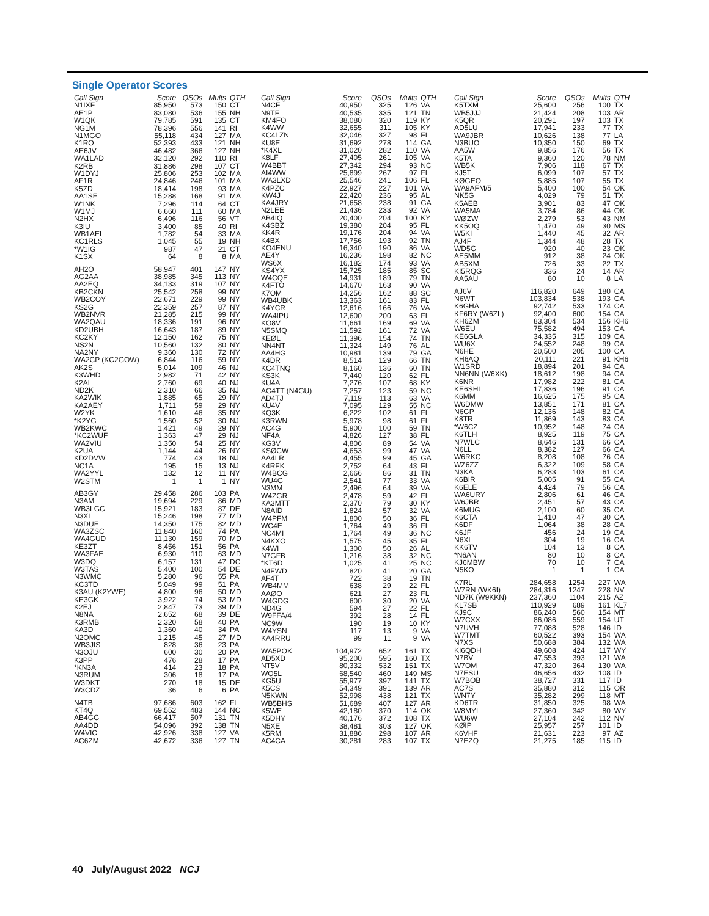Single Operator Scores
| Call Sign | Score | QSOs | Mults | QTH |
| --- | --- | --- | --- | --- |
| N1IXF | 85,950 | 573 | 150 | CT |
| AE1P | 83,080 | 536 | 155 | NH |
| W1QK | 79,785 | 591 | 135 | CT |
| NG1M | 78,396 | 556 | 141 | RI |
| N1MGO | 55,118 | 434 | 127 | MA |
| K1RO | 52,393 | 433 | 121 | NH |
| AE6JV | 46,482 | 366 | 127 | NH |
| WA1LAD | 32,120 | 292 | 110 | RI |
| K2RB | 31,886 | 298 | 107 | CT |
| W1DYJ | 25,806 | 253 | 102 | MA |
| AF1R | 24,846 | 246 | 101 | MA |
| K5ZD | 18,414 | 198 | 93 | MA |
| AA1SE | 15,288 | 168 | 91 | MA |
| W1NK | 7,296 | 114 | 64 | CT |
| W1MJ | 6,660 | 111 | 60 | MA |
| N2HX | 6,496 | 116 | 56 | VT |
| K3IU | 3,400 | 85 | 40 | RI |
| WB1AEL | 1,782 | 54 | 33 | MA |
| KC1RLS | 1,045 | 55 | 19 | NH |
| *W1IG | 987 | 47 | 21 | CT |
| K1SX | 64 | 8 | 8 | MA |
| AH2O | 58,947 | 401 | 147 | NY |
| AG2AA | 38,985 | 345 | 113 | NY |
| AA2EQ | 34,133 | 319 | 107 | NY |
| KB2CKN | 25,542 | 258 | 99 | NY |
| WB2COY | 22,671 | 229 | 99 | NY |
| KS2G | 22,359 | 257 | 87 | NY |
| WB2NVR | 21,285 | 215 | 99 | NY |
| WA2QAU | 18,336 | 191 | 96 | NY |
| KD2UBH | 16,643 | 187 | 89 | NY |
| KC2KY | 12,150 | 162 | 75 | NY |
| NS2N | 10,560 | 132 | 80 | NY |
| NA2NY | 9,360 | 130 | 72 | NY |
| WA2CP (KC2GOW) | 6,844 | 116 | 59 | NY |
| AK2S | 5,014 | 109 | 46 | NJ |
| K3WHD | 2,982 | 71 | 42 | NY |
| K2AL | 2,760 | 69 | 40 | NJ |
| ND2K | 2,310 | 66 | 35 | NJ |
| KA2WIK | 1,885 | 65 | 29 | NY |
| KA2AEY | 1,711 | 59 | 29 | NY |
| W2YK | 1,610 | 46 | 35 | NY |
| *K2YG | 1,560 | 52 | 30 | NJ |
| WB2KWC | 1,421 | 49 | 29 | NY |
| *KC2WUF | 1,363 | 47 | 29 | NJ |
| WA2VIU | 1,350 | 54 | 25 | NY |
| K2UA | 1,144 | 44 | 26 | NY |
| KD2DVW | 774 | 43 | 18 | NJ |
| NC1A | 195 | 15 | 13 | NJ |
| WA2YYL | 132 | 12 | 11 | NY |
| W2STM | 1 | 1 | 1 | NY |
| AB3GY | 29,458 | 286 | 103 | PA |
| N3AM | 19,694 | 229 | 86 | MD |
| WB3LGC | 15,921 | 183 | 87 | DE |
| N3XL | 15,246 | 198 | 77 | MD |
| N3DUE | 14,350 | 175 | 82 | MD |
| WA3ZSC | 11,840 | 160 | 74 | PA |
| WA4GUD | 11,130 | 159 | 70 | MD |
| KE3ZT | 8,456 | 151 | 56 | PA |
| WA3FAE | 6,930 | 110 | 63 | MD |
| W3DQ | 6,157 | 131 | 47 | DC |
| W3TAS | 5,400 | 100 | 54 | DE |
| N3WMC | 5,280 | 96 | 55 | PA |
| KC3TD | 5,049 | 99 | 51 | PA |
| K3AU (K2YWE) | 4,800 | 96 | 50 | MD |
| KE3GK | 3,922 | 74 | 53 | MD |
| K2EJ | 2,847 | 73 | 39 | MD |
| N8NA | 2,652 | 68 | 39 | DE |
| K3RMB | 2,320 | 58 | 40 | PA |
| KA3D | 1,360 | 40 | 34 | PA |
| N2OMC | 1,215 | 45 | 27 | MD |
| WB3JIS | 828 | 36 | 23 | PA |
| N3OJU | 600 | 30 | 20 | PA |
| K3PP | 476 | 28 | 17 | PA |
| *KN3A | 414 | 23 | 18 | PA |
| N3RUM | 306 | 18 | 17 | PA |
| W3DKT | 270 | 18 | 15 | DE |
| W3CDZ | 36 | 6 | 6 | PA |
| N4TB | 97,686 | 603 | 162 | FL |
| KT4Q | 69,552 | 483 | 144 | NC |
| AB4GG | 66,417 | 507 | 131 | TN |
| AA4DD | 54,096 | 392 | 138 | TN |
| W4VIC | 42,926 | 338 | 127 | VA |
| AC6ZM | 42,672 | 336 | 127 | TN |
| Call Sign | Score | QSOs | Mults | QTH |
| --- | --- | --- | --- | --- |
| N4CF | 40,950 | 325 | 126 | VA |
| N9TF | 40,535 | 335 | 121 | TN |
| KM4FO | 38,080 | 320 | 119 | KY |
| K4WW | 32,655 | 311 | 105 | KY |
| KC4LZN | 32,046 | 327 | 98 | FL |
| KU8E | 31,692 | 278 | 114 | GA |
| *K4XL | 31,020 | 282 | 110 | VA |
| K8LF | 27,405 | 261 | 105 | VA |
| W4BBT | 27,342 | 294 | 93 | NC |
| AI4WW | 25,899 | 267 | 97 | FL |
| WA3LXD | 25,546 | 241 | 106 | FL |
| K4PZC | 22,927 | 227 | 101 | VA |
| KW4J | 22,420 | 236 | 95 | AL |
| KA4JRY | 21,658 | 238 | 91 | GA |
| N2LEE | 21,436 | 233 | 92 | VA |
| AB4IQ | 20,400 | 204 | 100 | KY |
| K4SBZ | 19,380 | 204 | 95 | FL |
| KK4R | 19,176 | 204 | 94 | VA |
| K4BX | 17,756 | 193 | 92 | TN |
| KO4ENU | 16,340 | 190 | 86 | VA |
| AE4Y | 16,236 | 198 | 82 | NC |
| WS6X | 16,182 | 174 | 93 | VA |
| KS4YX | 15,725 | 185 | 85 | SC |
| W4CQE | 14,931 | 189 | 79 | TN |
| K4FTO | 14,670 | 163 | 90 | VA |
| K7OM | 14,256 | 162 | 88 | SC |
| WB4UBK | 13,363 | 161 | 83 | FL |
| K4YCR | 12,616 | 166 | 76 | VA |
| WA4IPU | 12,600 | 200 | 63 | FL |
| KO8V | 11,661 | 169 | 69 | VA |
| N5SMQ | 11,592 | 161 | 72 | VA |
| KEØL | 11,396 | 154 | 74 | TN |
| NN4NT | 11,324 | 149 | 76 | AL |
| AA4HG | 10,981 | 139 | 79 | GA |
| K4DR | 8,514 | 129 | 66 | TN |
| KC4TNQ | 8,160 | 136 | 60 | TN |
| KS3K | 7,440 | 120 | 62 | FL |
| KU4A | 7,276 | 107 | 68 | KY |
| AG4TT (N4GU) | 7,257 | 123 | 59 | NC |
| AD4TJ | 7,119 | 113 | 63 | VA |
| KU4V | 7,095 | 129 | 55 | NC |
| KQ3K | 6,222 | 102 | 61 | FL |
| K3RWN | 5,978 | 98 | 61 | FL |
| AC4G | 5,900 | 100 | 59 | TN |
| NF4A | 4,826 | 127 | 38 | FL |
| KG3V | 4,806 | 89 | 54 | VA |
| KSØCW | 4,653 | 99 | 47 | VA |
| AA4LR | 4,455 | 99 | 45 | GA |
| K4RFK | 2,752 | 64 | 43 | FL |
| W4BCG | 2,666 | 86 | 31 | TN |
| WU4G | 2,541 | 77 | 33 | VA |
| N3MM | 2,496 | 64 | 39 | VA |
| W4ZGR | 2,478 | 59 | 42 | FL |
| KA3MTT | 2,370 | 79 | 30 | KY |
| N8AID | 1,824 | 57 | 32 | VA |
| W4PFM | 1,800 | 50 | 36 | FL |
| WC4E | 1,764 | 49 | 36 | FL |
| NC4MI | 1,764 | 49 | 36 | NC |
| N4KXO | 1,575 | 45 | 35 | FL |
| K4WI | 1,300 | 50 | 26 | AL |
| N7GFB | 1,216 | 38 | 32 | NC |
| *KT6D | 1,025 | 41 | 25 | NC |
| N4FWD | 820 | 41 | 20 | GA |
| AF4T | 722 | 38 | 19 | TN |
| WB4MM | 638 | 29 | 22 | FL |
| AAØO | 621 | 27 | 23 | FL |
| W4GDG | 600 | 30 | 20 | VA |
| ND4G | 594 | 27 | 22 | FL |
| W9FFA/4 | 392 | 28 | 14 | FL |
| NC9W | 190 | 19 | 10 | KY |
| W4YSN | 117 | 13 | 9 | VA |
| KA4RRU | 99 | 11 | 9 | VA |
| WA5POK | 104,972 | 652 | 161 | TX |
| AD5XD | 95,200 | 595 | 160 | TX |
| NT5V | 80,332 | 532 | 151 | TX |
| WQ5L | 68,540 | 460 | 149 | MS |
| KG5U | 55,977 | 397 | 141 | TX |
| K5CS | 54,349 | 391 | 139 | AR |
| N5KWN | 52,998 | 438 | 121 | TX |
| WB5BHS | 51,689 | 407 | 127 | AR |
| K5WE | 42,180 | 370 | 114 | OK |
| K5DHY | 40,176 | 372 | 108 | TX |
| N5XE | 38,481 | 303 | 127 | OK |
| K5RM | 31,886 | 298 | 107 | AR |
| AC4CA | 30,281 | 283 | 107 | TX |
| Call Sign | Score | QSOs | Mults | QTH |
| --- | --- | --- | --- | --- |
| K5TXM | 25,600 | 256 | 100 | TX |
| WB5JJJ | 21,424 | 208 | 103 | AR |
| K5QR | 20,291 | 197 | 103 | TX |
| AD5LU | 17,941 | 233 | 77 | TX |
| WA9JBR | 10,626 | 138 | 77 | LA |
| N3BUO | 10,350 | 150 | 69 | TX |
| AA5W | 9,856 | 176 | 56 | TX |
| K5TA | 9,360 | 120 | 78 | NM |
| WB5K | 7,906 | 118 | 67 | TX |
| KJ5T | 6,099 | 107 | 57 | TX |
| KØGEO | 5,885 | 107 | 55 | TX |
| WA9AFM/5 | 5,400 | 100 | 54 | OK |
| NK5G | 4,029 | 79 | 51 | TX |
| K5AEB | 3,901 | 83 | 47 | OK |
| WA5MA | 3,784 | 86 | 44 | OK |
| WØZW | 2,279 | 53 | 43 | NM |
| KK5OQ | 1,470 | 49 | 30 | MS |
| W5KI | 1,440 | 45 | 32 | AR |
| AJ4F | 1,344 | 48 | 28 | TX |
| WD5G | 920 | 40 | 23 | OK |
| AE5MM | 912 | 38 | 24 | OK |
| AB5XM | 726 | 33 | 22 | TX |
| KI5RQG | 336 | 24 | 14 | AR |
| AA5AU | 80 | 10 | 8 | LA |
| AJ6V | 116,820 | 649 | 180 | CA |
| N6WT | 103,834 | 538 | 193 | CA |
| K6GHA | 92,742 | 533 | 174 | CA |
| KF6RY (W6ZL) | 92,400 | 600 | 154 | CA |
| KH6ZM | 83,304 | 534 | 156 | KH6 |
| W6EU | 75,582 | 494 | 153 | CA |
| KE6GLA | 34,335 | 315 | 109 | CA |
| WU6X | 24,552 | 248 | 99 | CA |
| N6HE | 20,500 | 205 | 100 | CA |
| KH6AQ | 20,111 | 221 | 91 | KH6 |
| W1SRD | 18,894 | 201 | 94 | CA |
| NN6NN (W6XK) | 18,612 | 198 | 94 | CA |
| K6NR | 17,982 | 222 | 81 | CA |
| KE6SHL | 17,836 | 196 | 91 | CA |
| K6MM | 16,625 | 175 | 95 | CA |
| W6DMW | 13,851 | 171 | 81 | CA |
| N6GP | 12,136 | 148 | 82 | CA |
| K8TR | 11,869 | 143 | 83 | CA |
| *W6CZ | 10,952 | 148 | 74 | CA |
| K6TLH | 8,925 | 119 | 75 | CA |
| N7WLC | 8,646 | 131 | 66 | CA |
| N6LL | 8,382 | 127 | 66 | CA |
| W6RKC | 8,208 | 108 | 76 | CA |
| WZ6ZZ | 6,322 | 109 | 58 | CA |
| N3KA | 6,283 | 103 | 61 | CA |
| K6BIR | 5,005 | 91 | 55 | CA |
| K6ELE | 4,424 | 79 | 56 | CA |
| WA6URY | 2,806 | 61 | 46 | CA |
| W6JBR | 2,451 | 57 | 43 | CA |
| K6MUG | 2,100 | 60 | 35 | CA |
| K6CTA | 1,410 | 47 | 30 | CA |
| K6DF | 1,064 | 38 | 28 | CA |
| K6JF | 456 | 24 | 19 | CA |
| N6XI | 304 | 19 | 16 | CA |
| KK6TV | 104 | 13 | 8 | CA |
| *N6AN | 80 | 10 | 8 | CA |
| KJ6MBW | 70 | 10 | 7 | CA |
| N5KO | 1 | 1 | 1 | CA |
| K7RL | 284,658 | 1254 | 227 | WA |
| W7RN (WK6I) | 284,316 | 1247 | 228 | NV |
| ND7K (W9KKN) | 237,360 | 1104 | 215 | AZ |
| KL7SB | 110,929 | 689 | 161 | KL7 |
| KJ9C | 86,240 | 560 | 154 | MT |
| W7CXX | 86,086 | 559 | 154 | UT |
| N7UVH | 77,088 | 528 | 146 | ID |
| W7TMT | 60,522 | 393 | 154 | WA |
| N7XS | 50,688 | 384 | 132 | WA |
| KI6QDH | 49,608 | 424 | 117 | WY |
| N7BV | 47,553 | 393 | 121 | WA |
| W7OM | 47,320 | 364 | 130 | WA |
| N7ESU | 46,656 | 432 | 108 | ID |
| W7BOB | 38,727 | 331 | 117 | ID |
| AC7S | 35,880 | 312 | 115 | OR |
| WN7Y | 35,282 | 299 | 118 | MT |
| KD6TR | 31,850 | 325 | 98 | WA |
| W8MYL | 27,360 | 342 | 80 | WY |
| WU6W | 27,104 | 242 | 112 | NV |
| KØIP | 25,957 | 257 | 101 | ID |
| K6VHF | 21,631 | 223 | 97 | AZ |
| N7EZQ | 21,275 | 185 | 115 | ID |
40 July/August 2022 NCJ